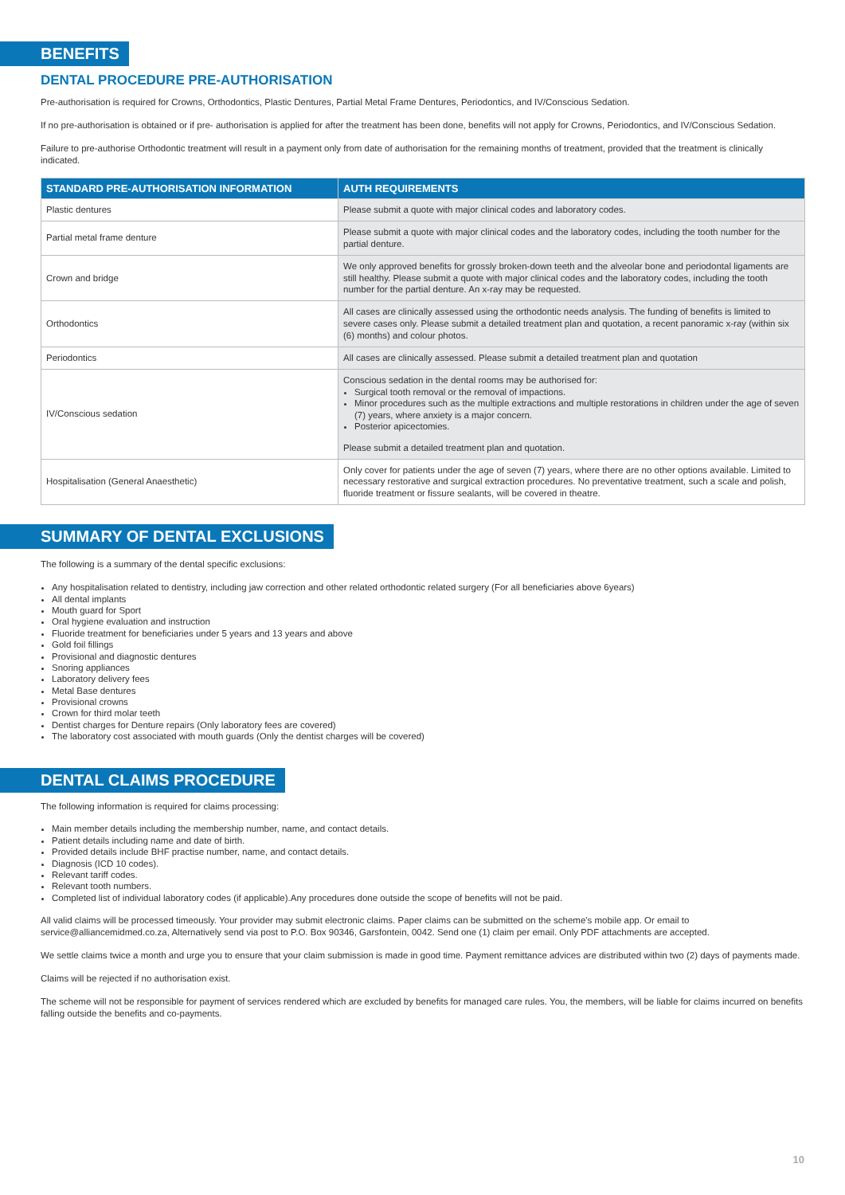BENEFITS
DENTAL PROCEDURE PRE-AUTHORISATION
Pre-authorisation is required for Crowns, Orthodontics, Plastic Dentures, Partial Metal Frame Dentures, Periodontics, and IV/Conscious Sedation.
If no pre-authorisation is obtained or if pre- authorisation is applied for after the treatment has been done, benefits will not apply for Crowns, Periodontics, and IV/Conscious Sedation.
Failure to pre-authorise Orthodontic treatment will result in a payment only from date of authorisation for the remaining months of treatment, provided that the treatment is clinically indicated.
| STANDARD PRE-AUTHORISATION INFORMATION | AUTH REQUIREMENTS |
| --- | --- |
| Plastic dentures | Please submit a quote with major clinical codes and laboratory codes. |
| Partial metal frame denture | Please submit a quote with major clinical codes and the laboratory codes, including the tooth number for the partial denture. |
| Crown and bridge | We only approved benefits for grossly broken-down teeth and the alveolar bone and periodontal ligaments are still healthy. Please submit a quote with major clinical codes and the laboratory codes, including the tooth number for the partial denture. An x-ray may be requested. |
| Orthodontics | All cases are clinically assessed using the orthodontic needs analysis. The funding of benefits is limited to severe cases only. Please submit a detailed treatment plan and quotation, a recent panoramic x-ray (within six (6) months) and colour photos. |
| Periodontics | All cases are clinically assessed. Please submit a detailed treatment plan and quotation |
| IV/Conscious sedation | Conscious sedation in the dental rooms may be authorised for: Surgical tooth removal or the removal of impactions. Minor procedures such as the multiple extractions and multiple restorations in children under the age of seven (7) years, where anxiety is a major concern. Posterior apicectomies. Please submit a detailed treatment plan and quotation. |
| Hospitalisation (General Anaesthetic) | Only cover for patients under the age of seven (7) years, where there are no other options available. Limited to necessary restorative and surgical extraction procedures. No preventative treatment, such a scale and polish, fluoride treatment or fissure sealants, will be covered in theatre. |
SUMMARY OF DENTAL EXCLUSIONS
The following is a summary of the dental specific exclusions:
Any hospitalisation related to dentistry, including jaw correction and other related orthodontic related surgery (For all beneficiaries above 6years)
All dental implants
Mouth guard for Sport
Oral hygiene evaluation and instruction
Fluoride treatment for beneficiaries under 5 years and 13 years and above
Gold foil fillings
Provisional and diagnostic dentures
Snoring appliances
Laboratory delivery fees
Metal Base dentures
Provisional crowns
Crown for third molar teeth
Dentist charges for Denture repairs (Only laboratory fees are covered)
The laboratory cost associated with mouth guards (Only the dentist charges will be covered)
DENTAL CLAIMS PROCEDURE
The following information is required for claims processing:
Main member details including the membership number, name, and contact details.
Patient details including name and date of birth.
Provided details include BHF practise number, name, and contact details.
Diagnosis (ICD 10 codes).
Relevant tariff codes.
Relevant tooth numbers.
Completed list of individual laboratory codes (if applicable).Any procedures done outside the scope of benefits will not be paid.
All valid claims will be processed timeously. Your provider may submit electronic claims. Paper claims can be submitted on the scheme's mobile app. Or email to service@alliancemidmed.co.za, Alternatively send via post to P.O. Box 90346, Garsfontein, 0042. Send one (1) claim per email. Only PDF attachments are accepted.
We settle claims twice a month and urge you to ensure that your claim submission is made in good time. Payment remittance advices are distributed within two (2) days of payments made.
Claims will be rejected if no authorisation exist.
The scheme will not be responsible for payment of services rendered which are excluded by benefits for managed care rules. You, the members, will be liable for claims incurred on benefits falling outside the benefits and co-payments.
10